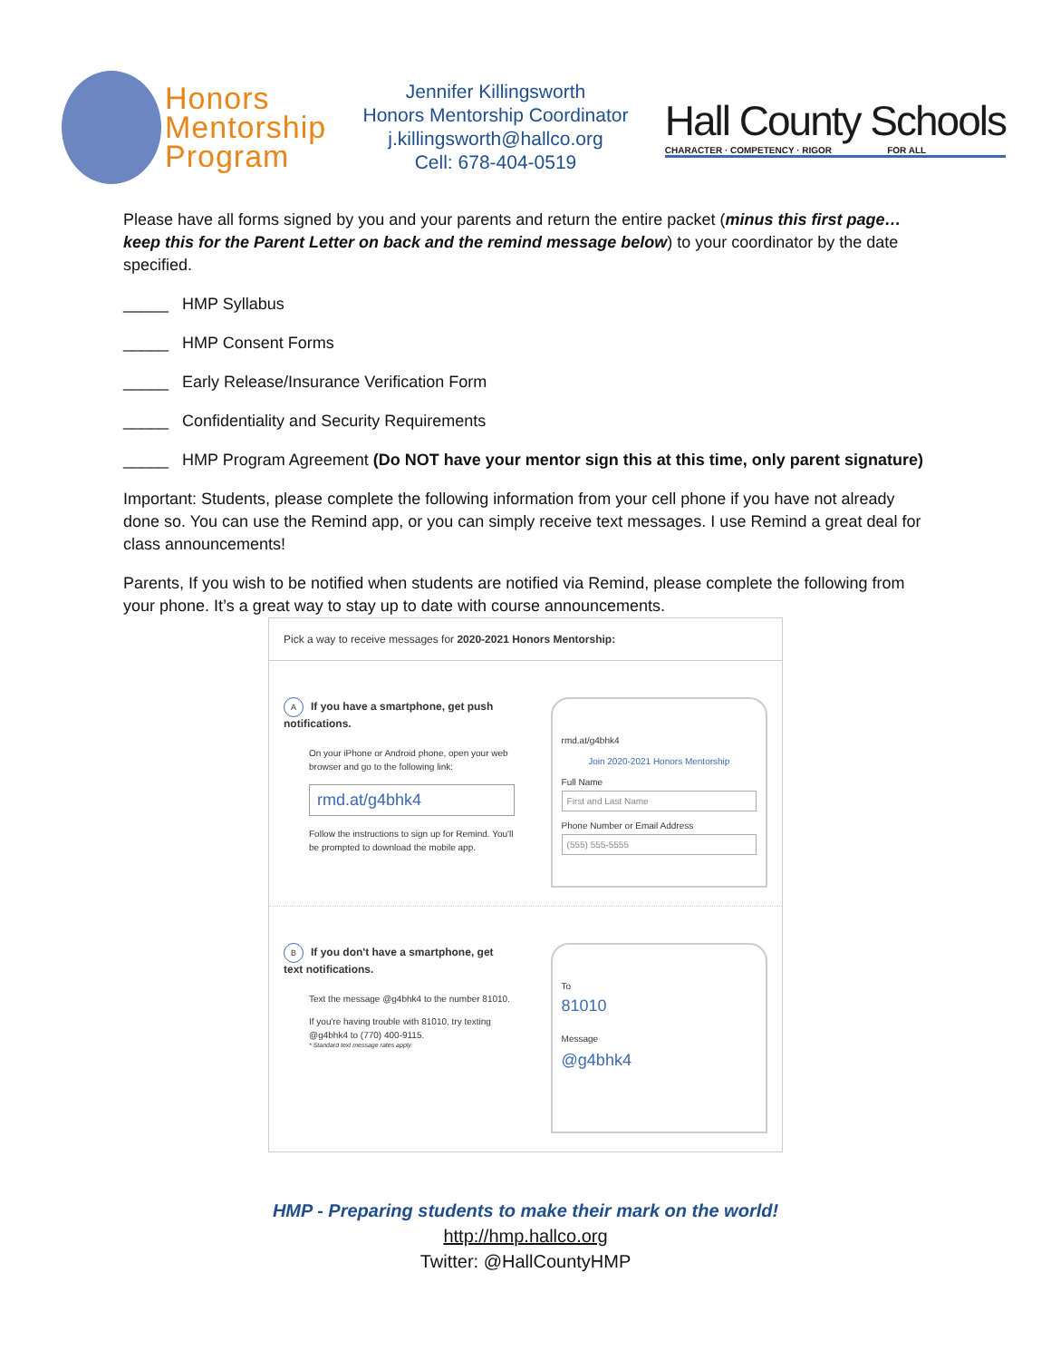Honors
Mentorship
Program
Jennifer Killingsworth
Honors Mentorship Coordinator
j.killingsworth@hallco.org
Cell: 678-404-0519
Hall County Schools
CHARACTER · COMPETENCY · RIGOR FOR ALL
Please have all forms signed by you and your parents and return the entire packet (minus this first page…keep this for the Parent Letter on back and the remind message below) to your coordinator by the date specified.
_____ HMP Syllabus
_____ HMP Consent Forms
_____ Early Release/Insurance Verification Form
_____ Confidentiality and Security Requirements
_____ HMP Program Agreement (Do NOT have your mentor sign this at this time, only parent signature)
Important: Students, please complete the following information from your cell phone if you have not already done so. You can use the Remind app, or you can simply receive text messages. I use Remind a great deal for class announcements!
Parents, If you wish to be notified when students are notified via Remind, please complete the following from your phone. It’s a great way to stay up to date with course announcements.
Pick a way to receive messages for 2020-2021 Honors Mentorship:
A If you have a smartphone, get push notifications.
On your iPhone or Android phone, open your web browser and go to the following link:
rmd.at/g4bhk4
Follow the instructions to sign up for Remind. You'll be prompted to download the mobile app.
rmd.at/g4bhk4
Join 2020-2021 Honors Mentorship
Full Name
First and Last Name
Phone Number or Email Address
(555) 555-5555
B If you don't have a smartphone, get text notifications.
Text the message @g4bhk4 to the number 81010.
If you're having trouble with 81010, try texting @g4bhk4 to (770) 400-9115.
* Standard text message rates apply.
To
81010
Message
@g4bhk4
HMP - Preparing students to make their mark on the world!
http://hmp.hallco.org
Twitter: @HallCountyHMP